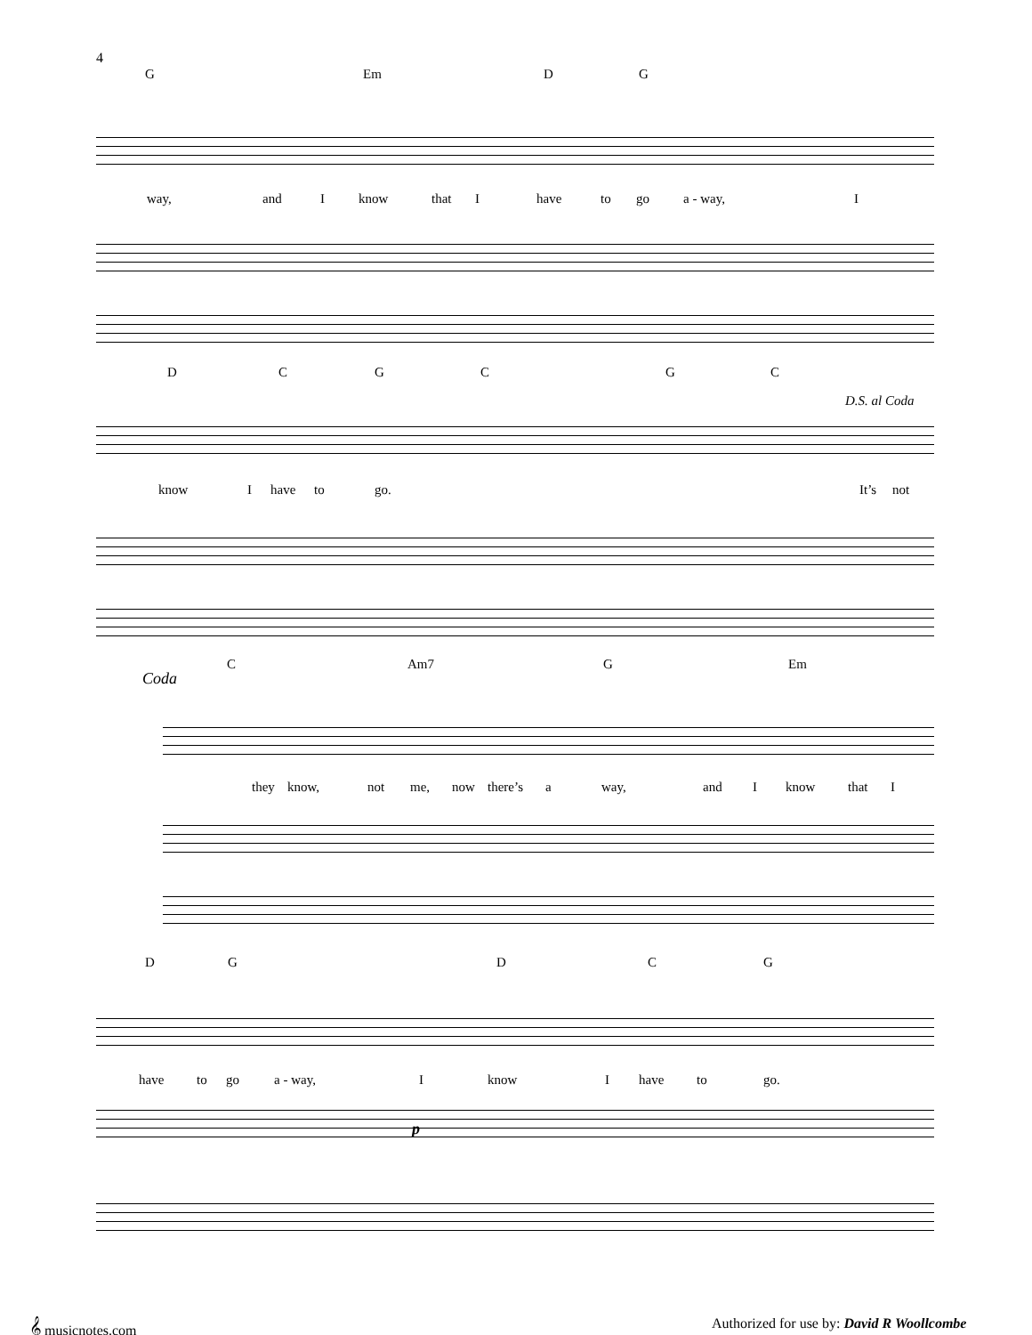4
G Em D G
way, and I know that I have to go a - way, I
D C G C G C
D.S. al Coda
know I have to go. It’s not
Coda
C Am7 G Em
they know, not me, now there’s a way, and I know that I
D G D C G
have to go a - way, I know I have to go.
p
𝄞 musicnotes.com
Authorized for use by: David R Woollcombe